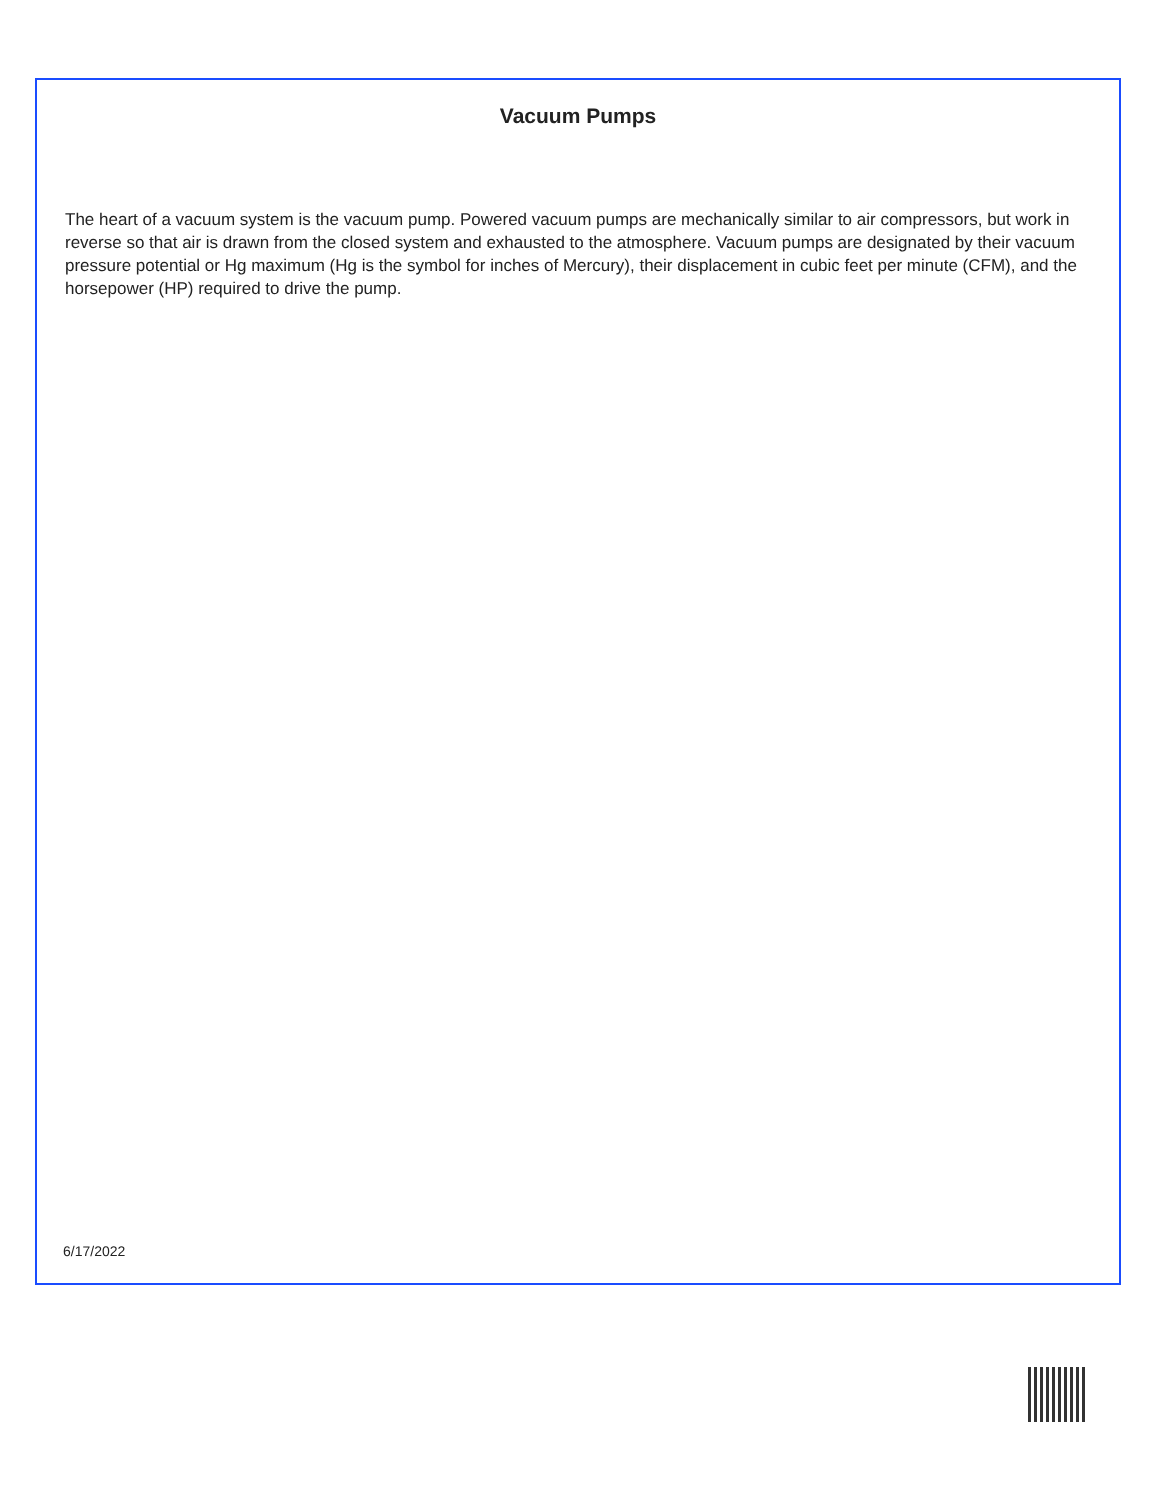Vacuum Pumps
The heart of a vacuum system is the vacuum pump. Powered vacuum pumps are mechanically similar to air compressors, but work in reverse so that air is drawn from the closed system and exhausted to the atmosphere. Vacuum pumps are designated by their vacuum pressure potential or Hg maximum (Hg is the symbol for inches of Mercury), their displacement in cubic feet per minute (CFM), and the horsepower (HP) required to drive the pump.
6/17/2022